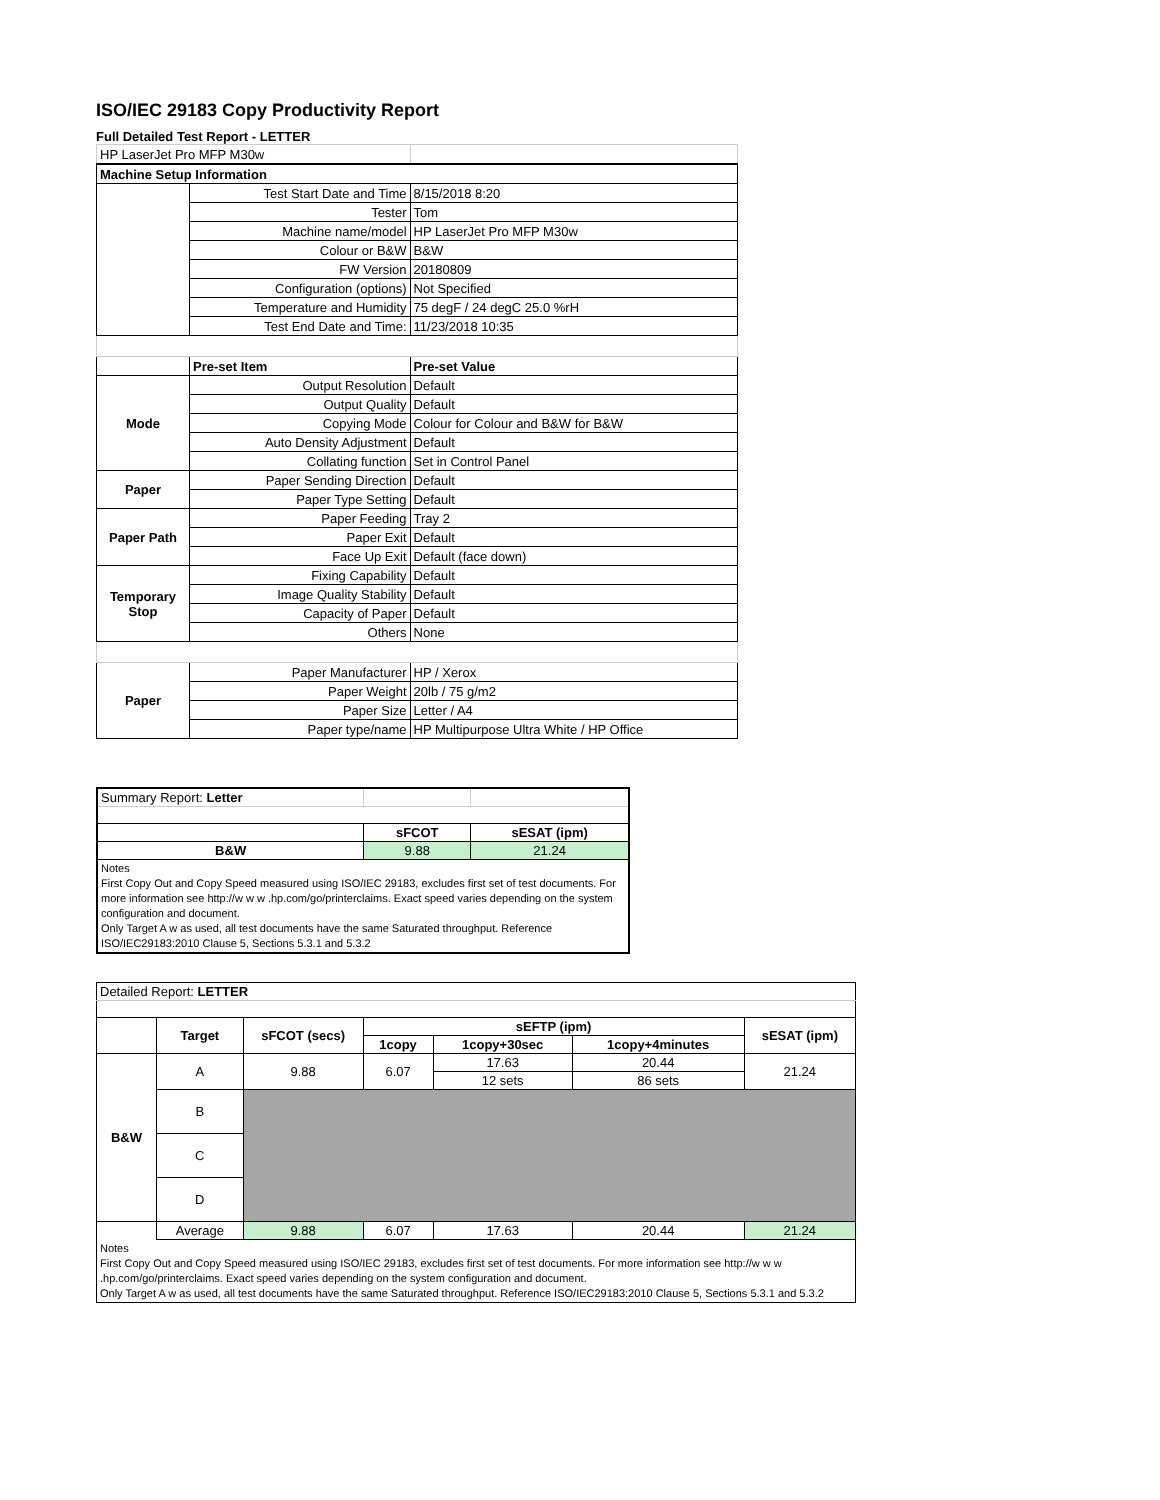ISO/IEC 29183 Copy Productivity Report
Full Detailed Test Report - LETTER
| HP LaserJet Pro MFP M30w | | |
| Machine Setup Information | | |
| | Test Start Date and Time | 8/15/2018 8:20 |
| | Tester | Tom |
| | Machine name/model | HP LaserJet Pro MFP M30w |
| | Colour or B&W | B&W |
| | FW Version | 20180809 |
| | Configuration (options) | Not Specified |
| | Temperature and Humidity | 75 degF / 24 degC 25.0 %rH |
| | Test End Date and Time: | 11/23/2018 10:35 |
| | Pre-set Item | Pre-set Value |
| Mode | Output Resolution | Default |
| | Output Quality | Default |
| | Copying Mode | Colour for Colour and B&W for B&W |
| | Auto Density Adjustment | Default |
| | Collating function | Set in Control Panel |
| Paper | Paper Sending Direction | Default |
| | Paper Type Setting | Default |
| Paper Path | Paper Feeding | Tray 2 |
| | Paper Exit | Default |
| | Face Up Exit | Default (face down) |
| Temporary Stop | Fixing Capability | Default |
| | Image Quality Stability | Default |
| | Capacity of Paper | Default |
| | Others | None |
| Paper | Paper Manufacturer | HP / Xerox |
| | Paper Weight | 20lb / 75 g/m2 |
| | Paper Size | Letter / A4 |
| | Paper type/name | HP Multipurpose Ultra White / HP Office |
| Summary Report: Letter | | |
| | sFCOT | sESAT (ipm) |
| B&W | 9.88 | 21.24 |
| Notes First Copy Out and Copy Speed measured using ISO/IEC 29183, excludes first set of test documents. For more information see http://w w w .hp.com/go/printerclaims. Exact speed varies depending on the system configuration and document. Only Target A w as used, all test documents have the same Saturated throughput. Reference ISO/IEC29183:2010 Clause 5, Sections 5.3.1 and 5.3.2 | | |
| Detailed Report: LETTER | | | | | | |
| | Target | sFCOT (secs) | sEFTP (ipm) | | | sESAT (ipm) |
| | | | 1copy | 1copy+30sec | 1copy+4minutes | |
| B&W | A | 9.88 | 6.07 | 17.63 | 20.44 | 21.24 |
| | | | | 12 sets | 86 sets | |
| | B | | | | | |
| | C | | | | | |
| | D | | | | | |
| | Average | 9.88 | 6.07 | 17.63 | 20.44 | 21.24 |
| Notes First Copy Out and Copy Speed measured using ISO/IEC 29183, excludes first set of test documents. For more information see http://w w w .hp.com/go/printerclaims. Exact speed varies depending on the system configuration and document. Only Target A w as used, all test documents have the same Saturated throughput. Reference ISO/IEC29183:2010 Clause 5, Sections 5.3.1 and 5.3.2 | | | | | | |